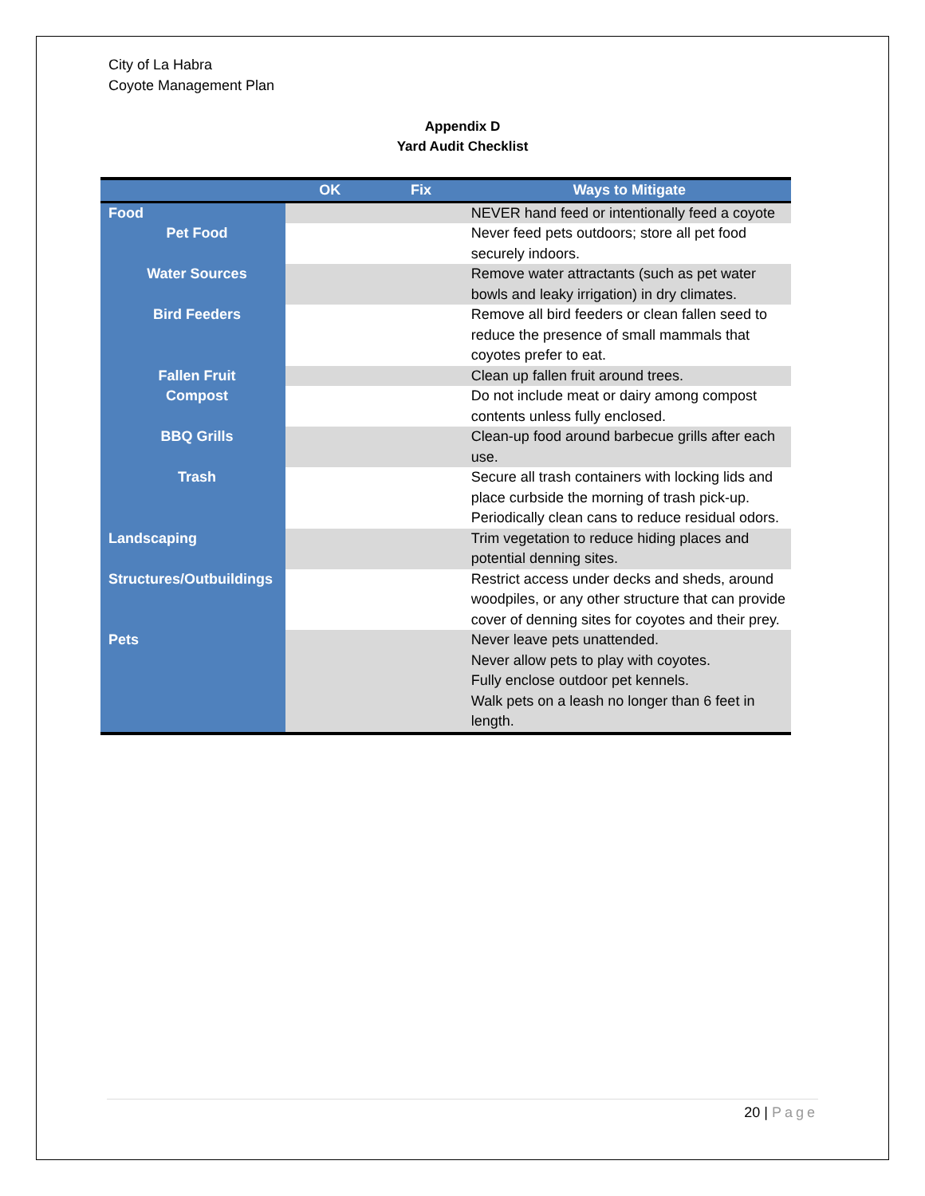City of La Habra
Coyote Management Plan
Appendix D
Yard Audit Checklist
| | OK | Fix | Ways to Mitigate |
| --- | --- | --- | --- |
| Food | | | NEVER hand feed or intentionally feed a coyote |
| Pet Food | | | Never feed pets outdoors; store all pet food securely indoors. |
| Water Sources | | | Remove water attractants (such as pet water bowls and leaky irrigation) in dry climates. |
| Bird Feeders | | | Remove all bird feeders or clean fallen seed to reduce the presence of small mammals that coyotes prefer to eat. |
| Fallen Fruit | | | Clean up fallen fruit around trees. |
| Compost | | | Do not include meat or dairy among compost contents unless fully enclosed. |
| BBQ Grills | | | Clean-up food around barbecue grills after each use. |
| Trash | | | Secure all trash containers with locking lids and place curbside the morning of trash pick-up. Periodically clean cans to reduce residual odors. |
| Landscaping | | | Trim vegetation to reduce hiding places and potential denning sites. |
| Structures/Outbuildings | | | Restrict access under decks and sheds, around woodpiles, or any other structure that can provide cover of denning sites for coyotes and their prey. |
| Pets | | | Never leave pets unattended. Never allow pets to play with coyotes. Fully enclose outdoor pet kennels. Walk pets on a leash no longer than 6 feet in length. |
20 | Page